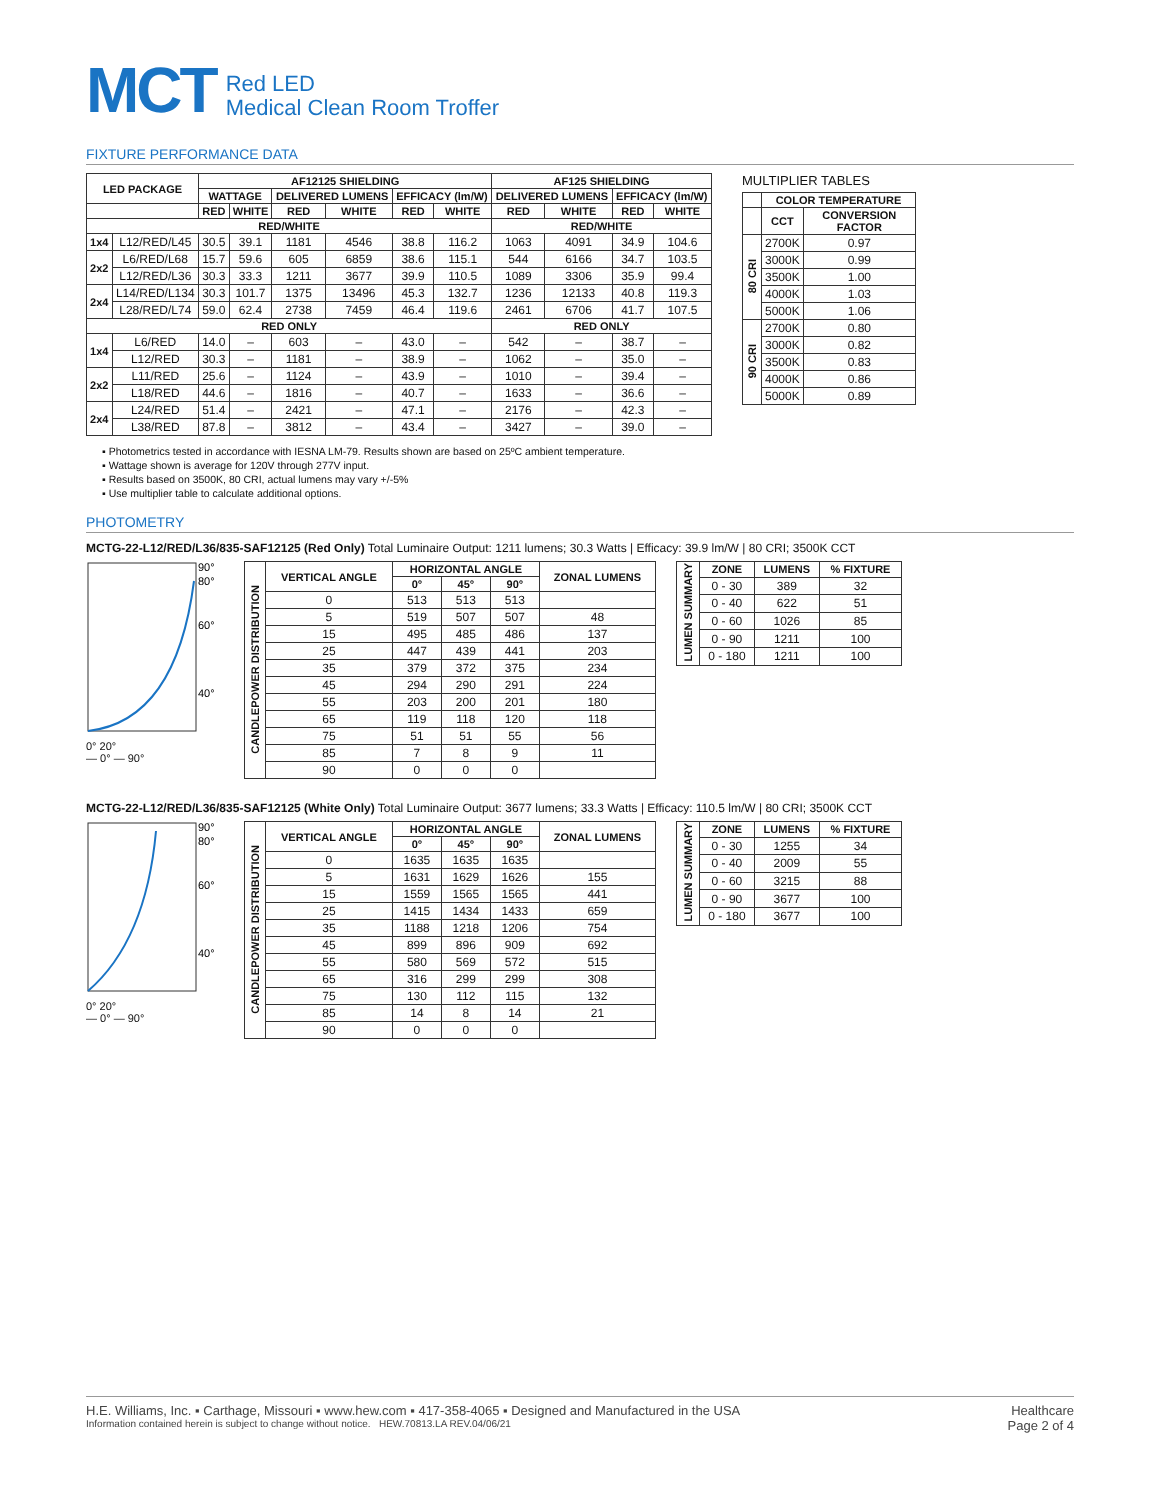MCT
Red LED
Medical Clean Room Troffer
FIXTURE PERFORMANCE DATA
| LED PACKAGE | | AF12125 SHIELDING | | | | | | AF125 SHIELDING | | | |
| --- | --- | --- | --- | --- | --- | --- | --- | --- | --- | --- | --- |
| | | WATTAGE | | DELIVERED LUMENS | | EFFICACY (lm/W) | | DELIVERED LUMENS | | EFFICACY (lm/W) | |
| | | RED | WHITE | RED | WHITE | RED | WHITE | RED | WHITE | RED | WHITE |
| RED/WHITE | | | | | | | | RED/WHITE | | | |
| 1x4 | L12/RED/L45 | 30.5 | 39.1 | 1181 | 4546 | 38.8 | 116.2 | 1063 | 4091 | 34.9 | 104.6 |
| 2x2 | L6/RED/L68 | 15.7 | 59.6 | 605 | 6859 | 38.6 | 115.1 | 544 | 6166 | 34.7 | 103.5 |
| | L12/RED/L36 | 30.3 | 33.3 | 1211 | 3677 | 39.9 | 110.5 | 1089 | 3306 | 35.9 | 99.4 |
| 2x4 | L14/RED/L134 | 30.3 | 101.7 | 1375 | 13496 | 45.3 | 132.7 | 1236 | 12133 | 40.8 | 119.3 |
| | L28/RED/L74 | 59.0 | 62.4 | 2738 | 7459 | 46.4 | 119.6 | 2461 | 6706 | 41.7 | 107.5 |
| RED ONLY | | | | | | | | RED ONLY | | | |
| 1x4 | L6/RED | 14.0 | – | 603 | – | 43.0 | – | 542 | – | 38.7 | – |
| | L12/RED | 30.3 | – | 1181 | – | 38.9 | – | 1062 | – | 35.0 | – |
| 2x2 | L11/RED | 25.6 | – | 1124 | – | 43.9 | – | 1010 | – | 39.4 | – |
| | L18/RED | 44.6 | – | 1816 | – | 40.7 | – | 1633 | – | 36.6 | – |
| 2x4 | L24/RED | 51.4 | – | 2421 | – | 47.1 | – | 2176 | – | 42.3 | – |
| | L38/RED | 87.8 | – | 3812 | – | 43.4 | – | 3427 | – | 39.0 | – |
MULTIPLIER TABLES
| | COLOR TEMPERATURE | |
| --- | --- | --- |
| | CCT | CONVERSION FACTOR |
| 80 CRI | 2700K | 0.97 |
| | 3000K | 0.99 |
| | 3500K | 1.00 |
| | 4000K | 1.03 |
| | 5000K | 1.06 |
| 90 CRI | 2700K | 0.80 |
| | 3000K | 0.82 |
| | 3500K | 0.83 |
| | 4000K | 0.86 |
| | 5000K | 0.89 |
▪ Photometrics tested in accordance with IESNA LM-79. Results shown are based on 25ºC ambient temperature.
▪ Wattage shown is average for 120V through 277V input.
▪ Results based on 3500K, 80 CRI, actual lumens may vary +/-5%
▪ Use multiplier table to calculate additional options.
PHOTOMETRY
MCTG-22-L12/RED/L36/835-SAF12125 (Red Only) Total Luminaire Output: 1211 lumens; 30.3 Watts | Efficacy: 39.9 lm/W | 80 CRI; 3500K CCT
90°
80°
60°
40°
0° 20°
— 0° — 90°
| CANDLEPOWER DISTRIBUTION | VERTICAL ANGLE | HORIZONTAL ANGLE | | | ZONAL LUMENS |
| --- | --- | --- | --- | --- | --- |
| | | 0° | 45° | 90° | |
| | 0 | 513 | 513 | 513 | |
| | 5 | 519 | 507 | 507 | 48 |
| | 15 | 495 | 485 | 486 | 137 |
| | 25 | 447 | 439 | 441 | 203 |
| | 35 | 379 | 372 | 375 | 234 |
| | 45 | 294 | 290 | 291 | 224 |
| | 55 | 203 | 200 | 201 | 180 |
| | 65 | 119 | 118 | 120 | 118 |
| | 75 | 51 | 51 | 55 | 56 |
| | 85 | 7 | 8 | 9 | 11 |
| | 90 | 0 | 0 | 0 | |
| LUMEN SUMMARY | ZONE | LUMENS | % FIXTURE |
| --- | --- | --- | --- |
| | 0 - 30 | 389 | 32 |
| | 0 - 40 | 622 | 51 |
| | 0 - 60 | 1026 | 85 |
| | 0 - 90 | 1211 | 100 |
| | 0 - 180 | 1211 | 100 |
MCTG-22-L12/RED/L36/835-SAF12125 (White Only) Total Luminaire Output: 3677 lumens; 33.3 Watts | Efficacy: 110.5 lm/W | 80 CRI; 3500K CCT
90°
80°
60°
40°
0° 20°
— 0° — 90°
| CANDLEPOWER DISTRIBUTION | VERTICAL ANGLE | HORIZONTAL ANGLE | | | ZONAL LUMENS |
| --- | --- | --- | --- | --- | --- |
| | | 0° | 45° | 90° | |
| | 0 | 1635 | 1635 | 1635 | |
| | 5 | 1631 | 1629 | 1626 | 155 |
| | 15 | 1559 | 1565 | 1565 | 441 |
| | 25 | 1415 | 1434 | 1433 | 659 |
| | 35 | 1188 | 1218 | 1206 | 754 |
| | 45 | 899 | 896 | 909 | 692 |
| | 55 | 580 | 569 | 572 | 515 |
| | 65 | 316 | 299 | 299 | 308 |
| | 75 | 130 | 112 | 115 | 132 |
| | 85 | 14 | 8 | 14 | 21 |
| | 90 | 0 | 0 | 0 | |
| LUMEN SUMMARY | ZONE | LUMENS | % FIXTURE |
| --- | --- | --- | --- |
| | 0 - 30 | 1255 | 34 |
| | 0 - 40 | 2009 | 55 |
| | 0 - 60 | 3215 | 88 |
| | 0 - 90 | 3677 | 100 |
| | 0 - 180 | 3677 | 100 |
H.E. Williams, Inc. ▪ Carthage, Missouri ▪ www.hew.com ▪ 417-358-4065 ▪ Designed and Manufactured in the USA
Information contained herein is subject to change without notice. HEW.70813.LA REV.04/06/21
Healthcare
Page 2 of 4